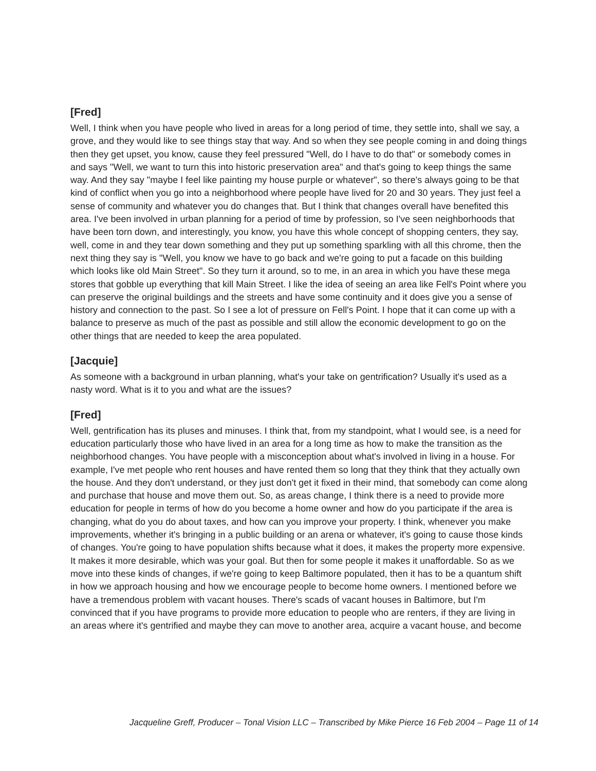[Fred]
Well, I think when you have people who lived in areas for a long period of time, they settle into, shall we say, a grove, and they would like to see things stay that way. And so when they see people coming in and doing things then they get upset, you know, cause they feel pressured "Well, do I have to do that" or somebody comes in and says "Well, we want to turn this into historic preservation area" and that's going to keep things the same way. And they say "maybe I feel like painting my house purple or whatever", so there's always going to be that kind of conflict when you go into a neighborhood where people have lived for 20 and 30 years. They just feel a sense of community and whatever you do changes that. But I think that changes overall have benefited this area. I've been involved in urban planning for a period of time by profession, so I've seen neighborhoods that have been torn down, and interestingly, you know, you have this whole concept of shopping centers, they say, well, come in and they tear down something and they put up something sparkling with all this chrome, then the next thing they say is "Well, you know we have to go back and we're going to put a facade on this building which looks like old Main Street". So they turn it around, so to me, in an area in which you have these mega stores that gobble up everything that kill Main Street. I like the idea of seeing an area like Fell's Point where you can preserve the original buildings and the streets and have some continuity and it does give you a sense of history and connection to the past. So I see a lot of pressure on Fell's Point. I hope that it can come up with a balance to preserve as much of the past as possible and still allow the economic development to go on the other things that are needed to keep the area populated.
[Jacquie]
As someone with a background in urban planning, what's your take on gentrification? Usually it's used as a nasty word. What is it to you and what are the issues?
[Fred]
Well, gentrification has its pluses and minuses. I think that, from my standpoint, what I would see, is a need for education particularly those who have lived in an area for a long time as how to make the transition as the neighborhood changes. You have people with a misconception about what's involved in living in a house. For example, I've met people who rent houses and have rented them so long that they think that they actually own the house. And they don't understand, or they just don't get it fixed in their mind, that somebody can come along and purchase that house and move them out. So, as areas change, I think there is a need to provide more education for people in terms of how do you become a home owner and how do you participate if the area is changing, what do you do about taxes, and how can you improve your property. I think, whenever you make improvements, whether it's bringing in a public building or an arena or whatever, it's going to cause those kinds of changes. You're going to have population shifts because what it does, it makes the property more expensive. It makes it more desirable, which was your goal. But then for some people it makes it unaffordable. So as we move into these kinds of changes, if we're going to keep Baltimore populated, then it has to be a quantum shift in how we approach housing and how we encourage people to become home owners. I mentioned before we have a tremendous problem with vacant houses. There's scads of vacant houses in Baltimore, but I'm convinced that if you have programs to provide more education to people who are renters, if they are living in an areas where it's gentrified and maybe they can move to another area, acquire a vacant house, and become
Jacqueline Greff, Producer – Tonal Vision LLC – Transcribed by Mike Pierce 16 Feb 2004 – Page 11 of 14